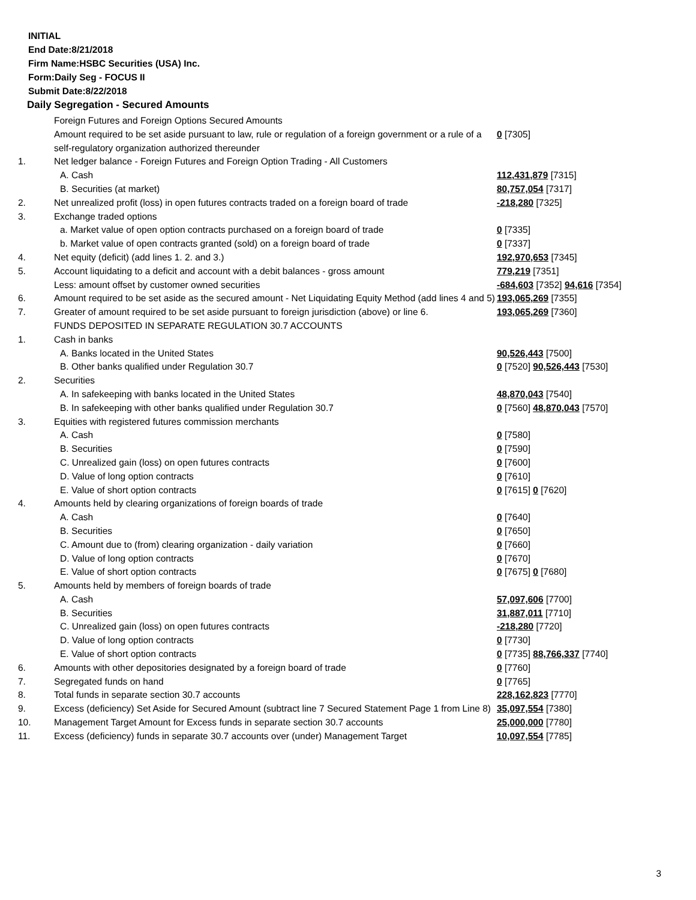INITIAL
End Date:8/21/2018
Firm Name:HSBC Securities (USA) Inc.
Form:Daily Seg - FOCUS II
Submit Date:8/22/2018
Daily Segregation - Secured Amounts
| | Foreign Futures and Foreign Options Secured Amounts | |
| | Amount required to be set aside pursuant to law, rule or regulation of a foreign government or a rule of a self-regulatory organization authorized thereunder | 0 [7305] |
| 1. | Net ledger balance - Foreign Futures and Foreign Option Trading - All Customers | |
| | A. Cash | 112,431,879 [7315] |
| | B. Securities (at market) | 80,757,054 [7317] |
| 2. | Net unrealized profit (loss) in open futures contracts traded on a foreign board of trade | -218,280 [7325] |
| 3. | Exchange traded options | |
| | a. Market value of open option contracts purchased on a foreign board of trade | 0 [7335] |
| | b. Market value of open contracts granted (sold) on a foreign board of trade | 0 [7337] |
| 4. | Net equity (deficit) (add lines 1. 2. and 3.) | 192,970,653 [7345] |
| 5. | Account liquidating to a deficit and account with a debit balances - gross amount | 779,219 [7351] |
| | Less: amount offset by customer owned securities | -684,603 [7352] 94,616 [7354] |
| 6. | Amount required to be set aside as the secured amount - Net Liquidating Equity Method (add lines 4 and 5) | 193,065,269 [7355] |
| 7. | Greater of amount required to be set aside pursuant to foreign jurisdiction (above) or line 6. | 193,065,269 [7360] |
| | FUNDS DEPOSITED IN SEPARATE REGULATION 30.7 ACCOUNTS | |
| 1. | Cash in banks | |
| | A. Banks located in the United States | 90,526,443 [7500] |
| | B. Other banks qualified under Regulation 30.7 | 0 [7520] 90,526,443 [7530] |
| 2. | Securities | |
| | A. In safekeeping with banks located in the United States | 48,870,043 [7540] |
| | B. In safekeeping with other banks qualified under Regulation 30.7 | 0 [7560] 48,870,043 [7570] |
| 3. | Equities with registered futures commission merchants | |
| | A. Cash | 0 [7580] |
| | B. Securities | 0 [7590] |
| | C. Unrealized gain (loss) on open futures contracts | 0 [7600] |
| | D. Value of long option contracts | 0 [7610] |
| | E. Value of short option contracts | 0 [7615] 0 [7620] |
| 4. | Amounts held by clearing organizations of foreign boards of trade | |
| | A. Cash | 0 [7640] |
| | B. Securities | 0 [7650] |
| | C. Amount due to (from) clearing organization - daily variation | 0 [7660] |
| | D. Value of long option contracts | 0 [7670] |
| | E. Value of short option contracts | 0 [7675] 0 [7680] |
| 5. | Amounts held by members of foreign boards of trade | |
| | A. Cash | 57,097,606 [7700] |
| | B. Securities | 31,887,011 [7710] |
| | C. Unrealized gain (loss) on open futures contracts | -218,280 [7720] |
| | D. Value of long option contracts | 0 [7730] |
| | E. Value of short option contracts | 0 [7735] 88,766,337 [7740] |
| 6. | Amounts with other depositories designated by a foreign board of trade | 0 [7760] |
| 7. | Segregated funds on hand | 0 [7765] |
| 8. | Total funds in separate section 30.7 accounts | 228,162,823 [7770] |
| 9. | Excess (deficiency) Set Aside for Secured Amount (subtract line 7 Secured Statement Page 1 from Line 8) | 35,097,554 [7380] |
| 10. | Management Target Amount for Excess funds in separate section 30.7 accounts | 25,000,000 [7780] |
| 11. | Excess (deficiency) funds in separate 30.7 accounts over (under) Management Target | 10,097,554 [7785] |
3